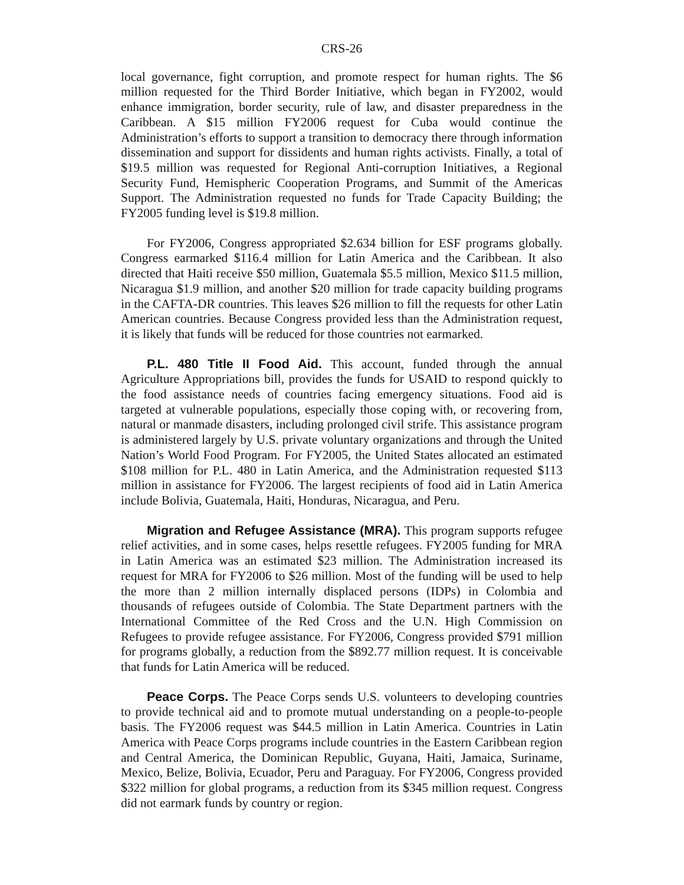CRS-26
local governance, fight corruption, and promote respect for human rights. The $6 million requested for the Third Border Initiative, which began in FY2002, would enhance immigration, border security, rule of law, and disaster preparedness in the Caribbean. A $15 million FY2006 request for Cuba would continue the Administration’s efforts to support a transition to democracy there through information dissemination and support for dissidents and human rights activists. Finally, a total of $19.5 million was requested for Regional Anti-corruption Initiatives, a Regional Security Fund, Hemispheric Cooperation Programs, and Summit of the Americas Support. The Administration requested no funds for Trade Capacity Building; the FY2005 funding level is $19.8 million.
For FY2006, Congress appropriated $2.634 billion for ESF programs globally. Congress earmarked $116.4 million for Latin America and the Caribbean. It also directed that Haiti receive $50 million, Guatemala $5.5 million, Mexico $11.5 million, Nicaragua $1.9 million, and another $20 million for trade capacity building programs in the CAFTA-DR countries. This leaves $26 million to fill the requests for other Latin American countries. Because Congress provided less than the Administration request, it is likely that funds will be reduced for those countries not earmarked.
P.L. 480 Title II Food Aid. This account, funded through the annual Agriculture Appropriations bill, provides the funds for USAID to respond quickly to the food assistance needs of countries facing emergency situations. Food aid is targeted at vulnerable populations, especially those coping with, or recovering from, natural or manmade disasters, including prolonged civil strife. This assistance program is administered largely by U.S. private voluntary organizations and through the United Nation’s World Food Program. For FY2005, the United States allocated an estimated $108 million for P.L. 480 in Latin America, and the Administration requested $113 million in assistance for FY2006. The largest recipients of food aid in Latin America include Bolivia, Guatemala, Haiti, Honduras, Nicaragua, and Peru.
Migration and Refugee Assistance (MRA). This program supports refugee relief activities, and in some cases, helps resettle refugees. FY2005 funding for MRA in Latin America was an estimated $23 million. The Administration increased its request for MRA for FY2006 to $26 million. Most of the funding will be used to help the more than 2 million internally displaced persons (IDPs) in Colombia and thousands of refugees outside of Colombia. The State Department partners with the International Committee of the Red Cross and the U.N. High Commission on Refugees to provide refugee assistance. For FY2006, Congress provided $791 million for programs globally, a reduction from the $892.77 million request. It is conceivable that funds for Latin America will be reduced.
Peace Corps. The Peace Corps sends U.S. volunteers to developing countries to provide technical aid and to promote mutual understanding on a people-to-people basis. The FY2006 request was $44.5 million in Latin America. Countries in Latin America with Peace Corps programs include countries in the Eastern Caribbean region and Central America, the Dominican Republic, Guyana, Haiti, Jamaica, Suriname, Mexico, Belize, Bolivia, Ecuador, Peru and Paraguay. For FY2006, Congress provided $322 million for global programs, a reduction from its $345 million request. Congress did not earmark funds by country or region.